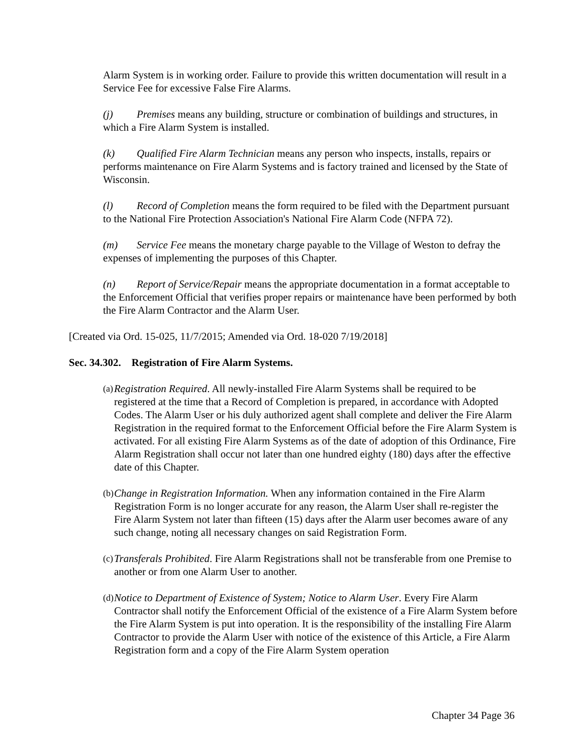Alarm System is in working order. Failure to provide this written documentation will result in a Service Fee for excessive False Fire Alarms.
(j) Premises means any building, structure or combination of buildings and structures, in which a Fire Alarm System is installed.
(k) Qualified Fire Alarm Technician means any person who inspects, installs, repairs or performs maintenance on Fire Alarm Systems and is factory trained and licensed by the State of Wisconsin.
(l) Record of Completion means the form required to be filed with the Department pursuant to the National Fire Protection Association's National Fire Alarm Code (NFPA 72).
(m) Service Fee means the monetary charge payable to the Village of Weston to defray the expenses of implementing the purposes of this Chapter.
(n) Report of Service/Repair means the appropriate documentation in a format acceptable to the Enforcement Official that verifies proper repairs or maintenance have been performed by both the Fire Alarm Contractor and the Alarm User.
[Created via Ord. 15-025, 11/7/2015; Amended via Ord. 18-020 7/19/2018]
Sec. 34.302. Registration of Fire Alarm Systems.
(a) Registration Required. All newly-installed Fire Alarm Systems shall be required to be registered at the time that a Record of Completion is prepared, in accordance with Adopted Codes. The Alarm User or his duly authorized agent shall complete and deliver the Fire Alarm Registration in the required format to the Enforcement Official before the Fire Alarm System is activated. For all existing Fire Alarm Systems as of the date of adoption of this Ordinance, Fire Alarm Registration shall occur not later than one hundred eighty (180) days after the effective date of this Chapter.
(b) Change in Registration Information. When any information contained in the Fire Alarm Registration Form is no longer accurate for any reason, the Alarm User shall re-register the Fire Alarm System not later than fifteen (15) days after the Alarm user becomes aware of any such change, noting all necessary changes on said Registration Form.
(c) Transferals Prohibited. Fire Alarm Registrations shall not be transferable from one Premise to another or from one Alarm User to another.
(d) Notice to Department of Existence of System; Notice to Alarm User. Every Fire Alarm Contractor shall notify the Enforcement Official of the existence of a Fire Alarm System before the Fire Alarm System is put into operation. It is the responsibility of the installing Fire Alarm Contractor to provide the Alarm User with notice of the existence of this Article, a Fire Alarm Registration form and a copy of the Fire Alarm System operation
Chapter 34 Page 36